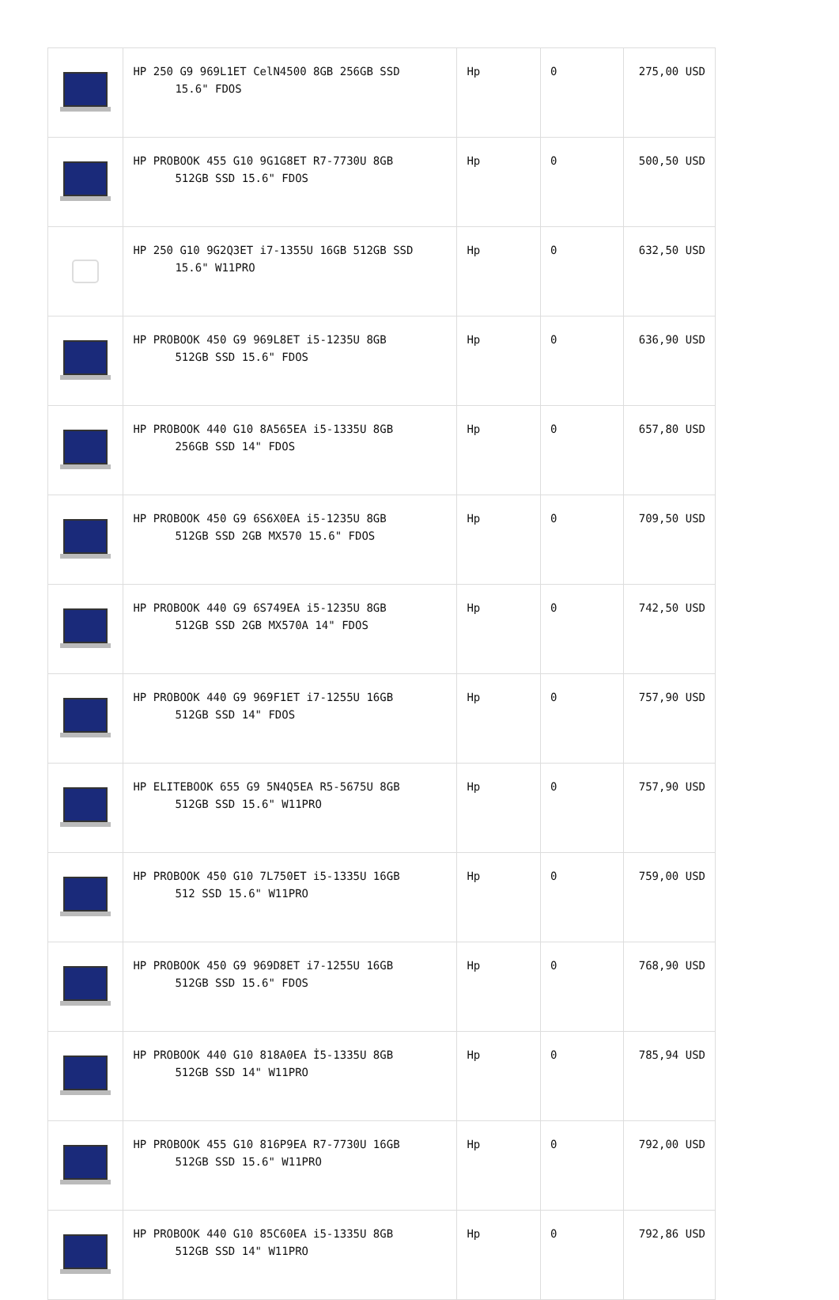| | HP 250 G9 969L1ET CelN4500 8GB 256GB SSD 15.6" FDOS | Hp | 0 | 275,00 USD |
| | HP PROBOOK 455 G10 9G1G8ET R7-7730U 8GB 512GB SSD 15.6" FDOS | Hp | 0 | 500,50 USD |
| | HP 250 G10 9G2Q3ET i7-1355U 16GB 512GB SSD 15.6" W11PRO | Hp | 0 | 632,50 USD |
| | HP PROBOOK 450 G9 969L8ET i5-1235U 8GB 512GB SSD 15.6" FDOS | Hp | 0 | 636,90 USD |
| | HP PROBOOK 440 G10 8A565EA i5-1335U 8GB 256GB SSD 14" FDOS | Hp | 0 | 657,80 USD |
| | HP PROBOOK 450 G9 6S6X0EA i5-1235U 8GB 512GB SSD 2GB MX570 15.6" FDOS | Hp | 0 | 709,50 USD |
| | HP PROBOOK 440 G9 6S749EA i5-1235U 8GB 512GB SSD 2GB MX570A 14" FDOS | Hp | 0 | 742,50 USD |
| | HP PROBOOK 440 G9 969F1ET i7-1255U 16GB 512GB SSD 14" FDOS | Hp | 0 | 757,90 USD |
| | HP ELITEBOOK 655 G9 5N4Q5EA R5-5675U 8GB 512GB SSD 15.6" W11PRO | Hp | 0 | 757,90 USD |
| | HP PROBOOK 450 G10 7L750ET i5-1335U 16GB 512 SSD 15.6" W11PRO | Hp | 0 | 759,00 USD |
| | HP PROBOOK 450 G9 969D8ET i7-1255U 16GB 512GB SSD 15.6" FDOS | Hp | 0 | 768,90 USD |
| | HP PROBOOK 440 G10 818A0EA İ5-1335U 8GB 512GB SSD 14" W11PRO | Hp | 0 | 785,94 USD |
| | HP PROBOOK 455 G10 816P9EA R7-7730U 16GB 512GB SSD 15.6" W11PRO | Hp | 0 | 792,00 USD |
| | HP PROBOOK 440 G10 85C60EA i5-1335U 8GB 512GB SSD 14" W11PRO | Hp | 0 | 792,86 USD |